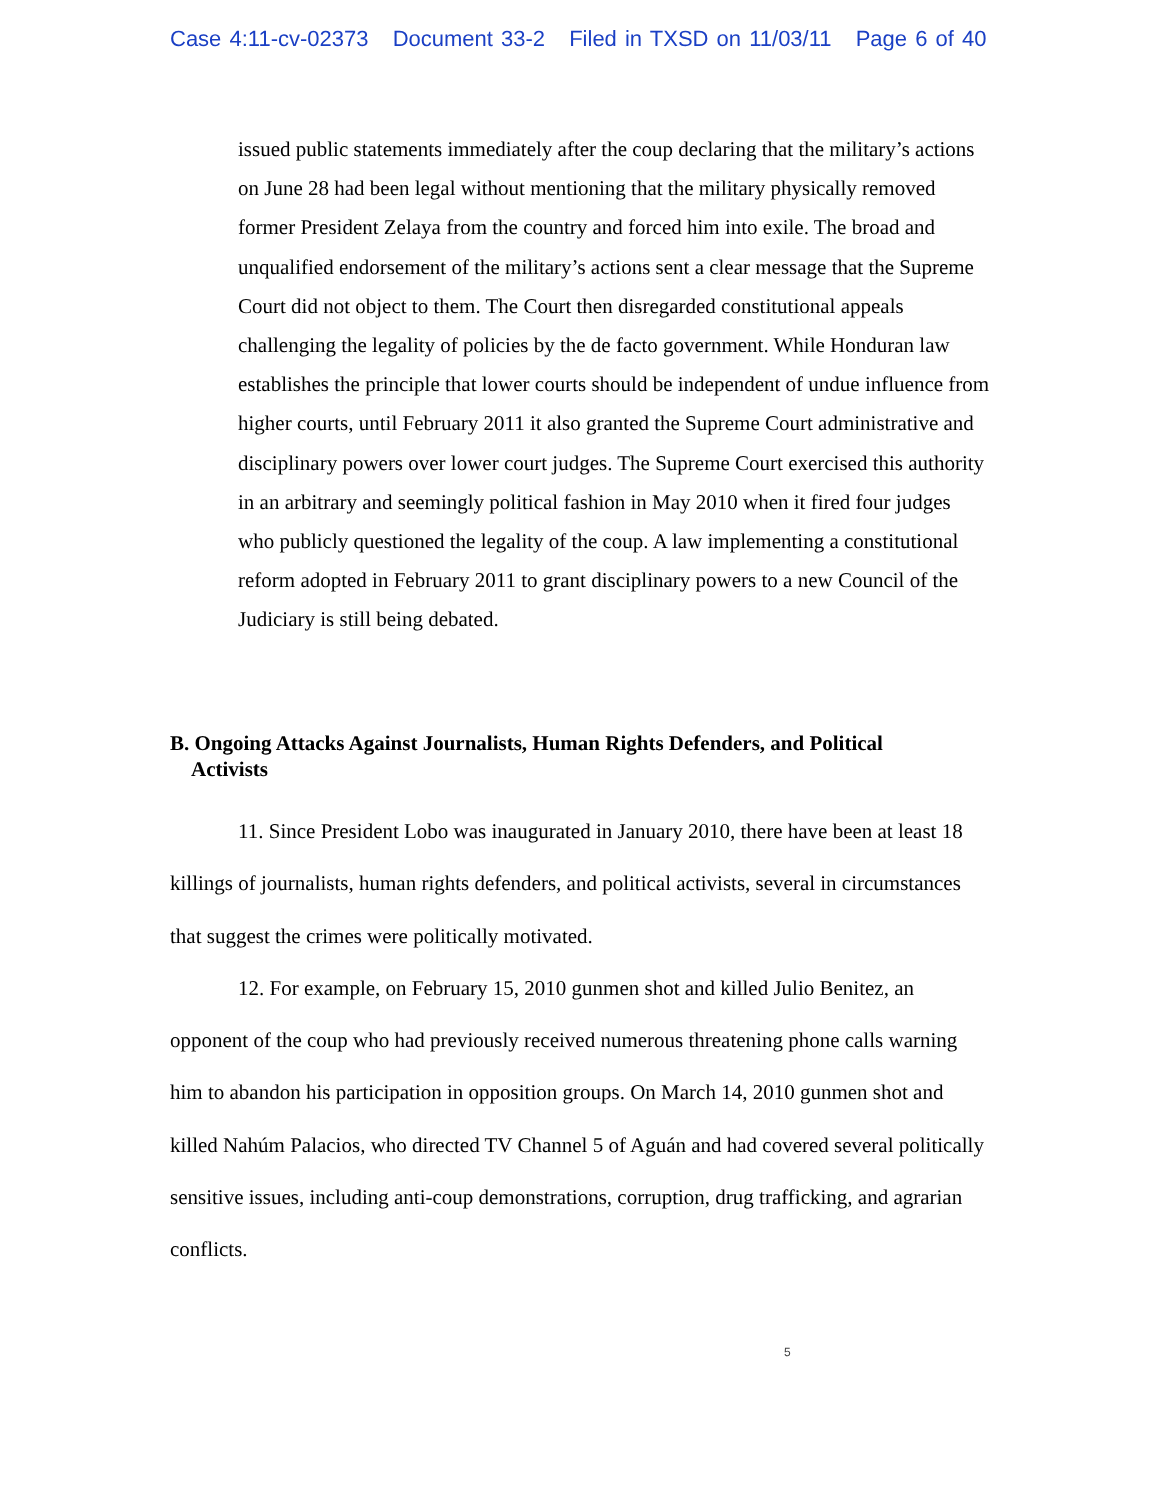Case 4:11-cv-02373 Document 33-2 Filed in TXSD on 11/03/11 Page 6 of 40
issued public statements immediately after the coup declaring that the military’s actions on June 28 had been legal without mentioning that the military physically removed former President Zelaya from the country and forced him into exile. The broad and unqualified endorsement of the military’s actions sent a clear message that the Supreme Court did not object to them. The Court then disregarded constitutional appeals challenging the legality of policies by the de facto government. While Honduran law establishes the principle that lower courts should be independent of undue influence from higher courts, until February 2011 it also granted the Supreme Court administrative and disciplinary powers over lower court judges. The Supreme Court exercised this authority in an arbitrary and seemingly political fashion in May 2010 when it fired four judges who publicly questioned the legality of the coup. A law implementing a constitutional reform adopted in February 2011 to grant disciplinary powers to a new Council of the Judiciary is still being debated.
B. Ongoing Attacks Against Journalists, Human Rights Defenders, and Political
Activists
11. Since President Lobo was inaugurated in January 2010, there have been at least 18 killings of journalists, human rights defenders, and political activists, several in circumstances that suggest the crimes were politically motivated.
12. For example, on February 15, 2010 gunmen shot and killed Julio Benitez, an opponent of the coup who had previously received numerous threatening phone calls warning him to abandon his participation in opposition groups. On March 14, 2010 gunmen shot and killed Nahúm Palacios, who directed TV Channel 5 of Aguán and had covered several politically sensitive issues, including anti-coup demonstrations, corruption, drug trafficking, and agrarian conflicts.
5